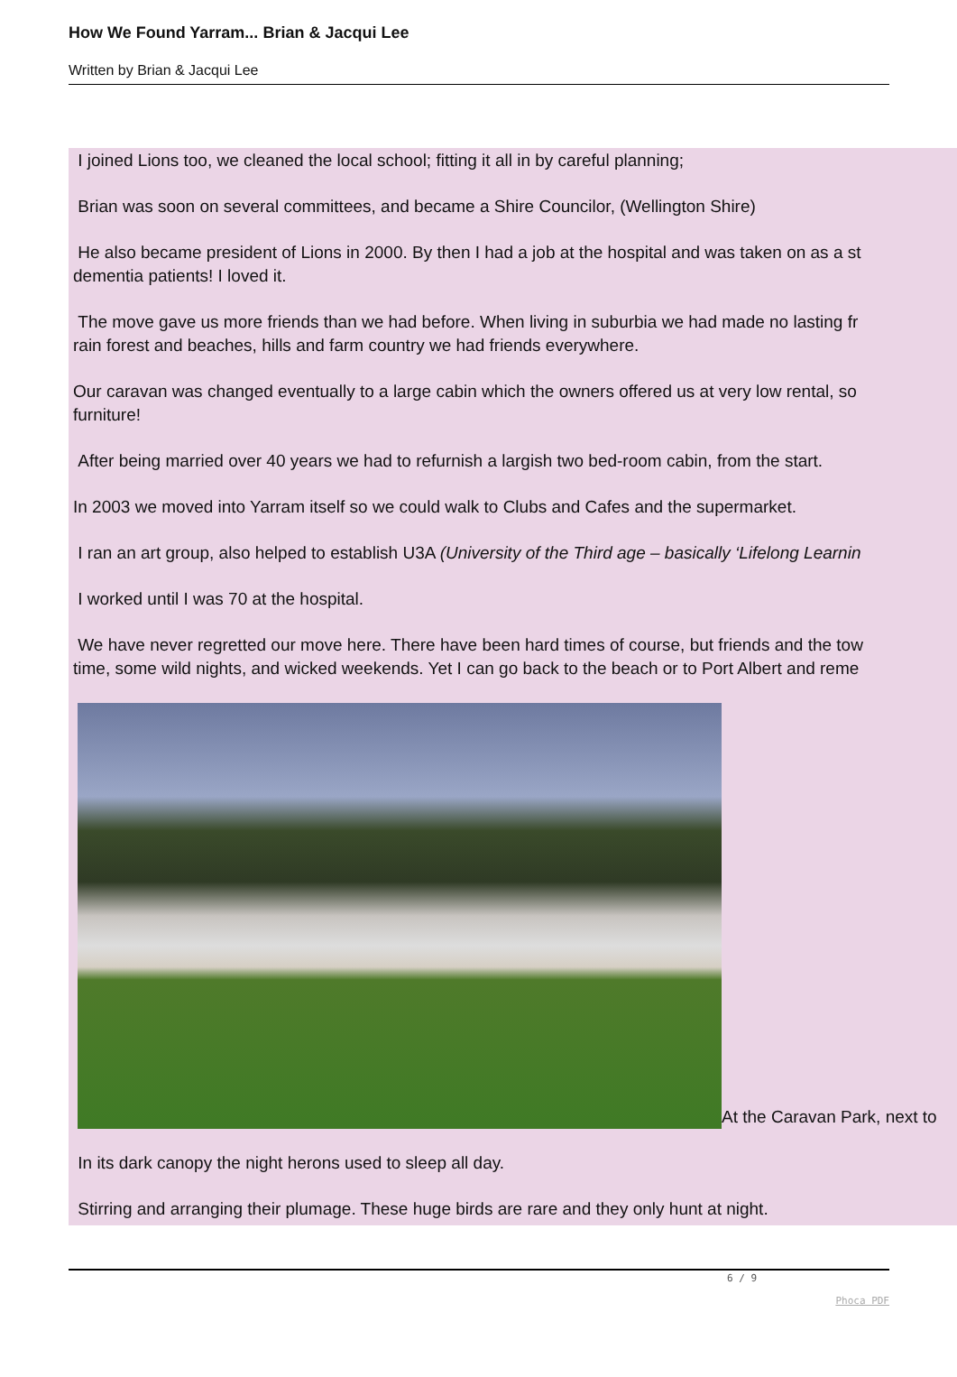How We Found Yarram... Brian & Jacqui Lee
Written by Brian & Jacqui Lee
I joined Lions too, we cleaned the local school; fitting it all in by careful planning;
Brian was soon on several committees, and became a Shire Councilor, (Wellington Shire)
He also became president of Lions in 2000. By then I had a job at the hospital and was taken on as a st
dementia patients! I loved it.
The move gave us more friends than we had before. When living in suburbia we had made no lasting fr
rain forest and beaches, hills and farm country we had friends everywhere.
Our caravan was changed eventually to a large cabin which the owners offered us at very low rental, so
furniture!
After being married over 40 years we had to refurnish a largish two bed-room cabin, from the start.
In 2003 we moved into Yarram itself so we could walk to Clubs and Cafes and the supermarket.
I ran an art group, also helped to establish U3A (University of the Third age – basically ‘Lifelong Learnin
I worked until I was 70 at the hospital.
We have never regretted our move here. There have been hard times of course, but friends and the tow
time, some wild nights, and wicked weekends. Yet I can go back to the beach or to Port Albert and reme
At the Caravan Park, next to
In its dark canopy the night herons used to sleep all day.
Stirring and arranging their plumage. These huge birds are rare and they only hunt at night.
6 / 9
Phoca PDF